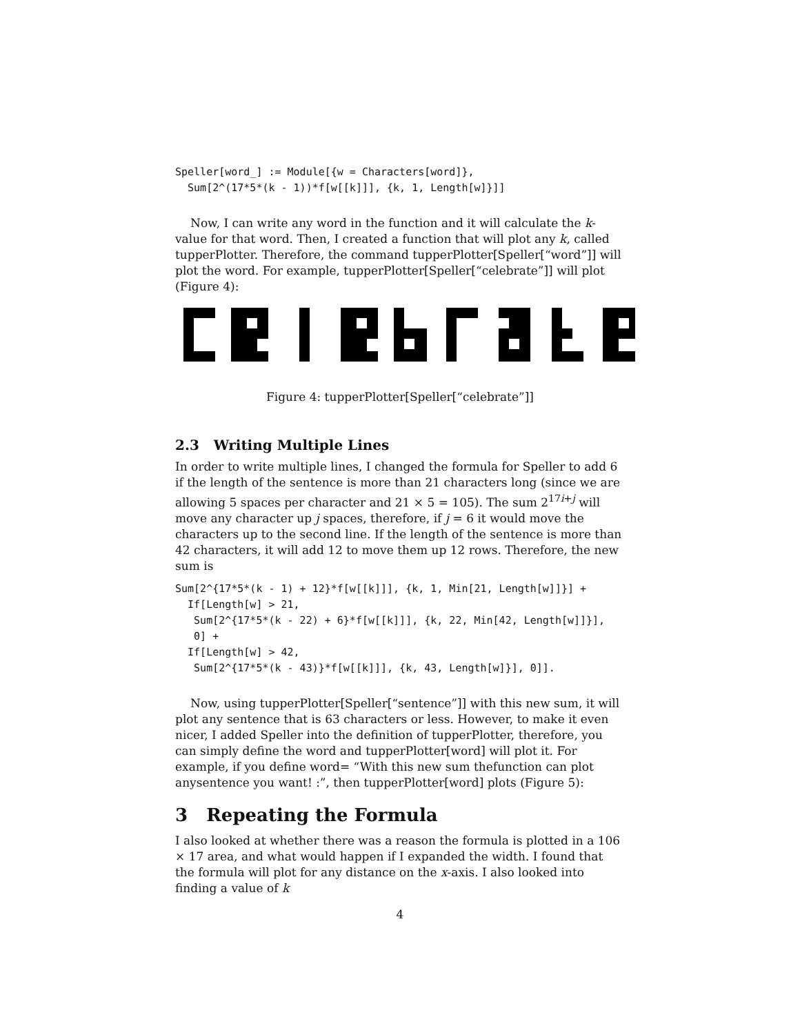Speller[word_] := Module[{w = Characters[word]},
  Sum[2^(17*5*(k - 1))*f[w[[k]]], {k, 1, Length[w]}]]
Now, I can write any word in the function and it will calculate the k-value for that word. Then, I created a function that will plot any k, called tupperPlotter. Therefore, the command tupperPlotter[Speller[“word”]] will plot the word. For example, tupperPlotter[Speller[“celebrate”]] will plot (Figure 4):
Figure 4: tupperPlotter[Speller[“celebrate”]]
2.3 Writing Multiple Lines
In order to write multiple lines, I changed the formula for Speller to add 6 if the length of the sentence is more than 21 characters long (since we are allowing 5 spaces per character and 21 × 5 = 105). The sum 2<sup>17i+j</sup> will move any character up j spaces, therefore, if j = 6 it would move the characters up to the second line. If the length of the sentence is more than 42 characters, it will add 12 to move them up 12 rows. Therefore, the new sum is
Sum[2^{17*5*(k - 1) + 12}*f[w[[k]]], {k, 1, Min[21, Length[w]]}] +
  If[Length[w] > 21,
   Sum[2^{17*5*(k - 22) + 6}*f[w[[k]]], {k, 22, Min[42, Length[w]]}],
   0] +
  If[Length[w] > 42,
   Sum[2^{17*5*(k - 43)}*f[w[[k]]], {k, 43, Length[w]}], 0]].
Now, using tupperPlotter[Speller[“sentence”]] with this new sum, it will plot any sentence that is 63 characters or less. However, to make it even nicer, I added Speller into the definition of tupperPlotter, therefore, you can simply define the word and tupperPlotter[word] will plot it. For example, if you define word= “With this new sum thefunction can plot anysentence you want! :”, then tupperPlotter[word] plots (Figure 5):
3 Repeating the Formula
I also looked at whether there was a reason the formula is plotted in a 106 × 17 area, and what would happen if I expanded the width. I found that the formula will plot for any distance on the x-axis. I also looked into finding a value of k
4